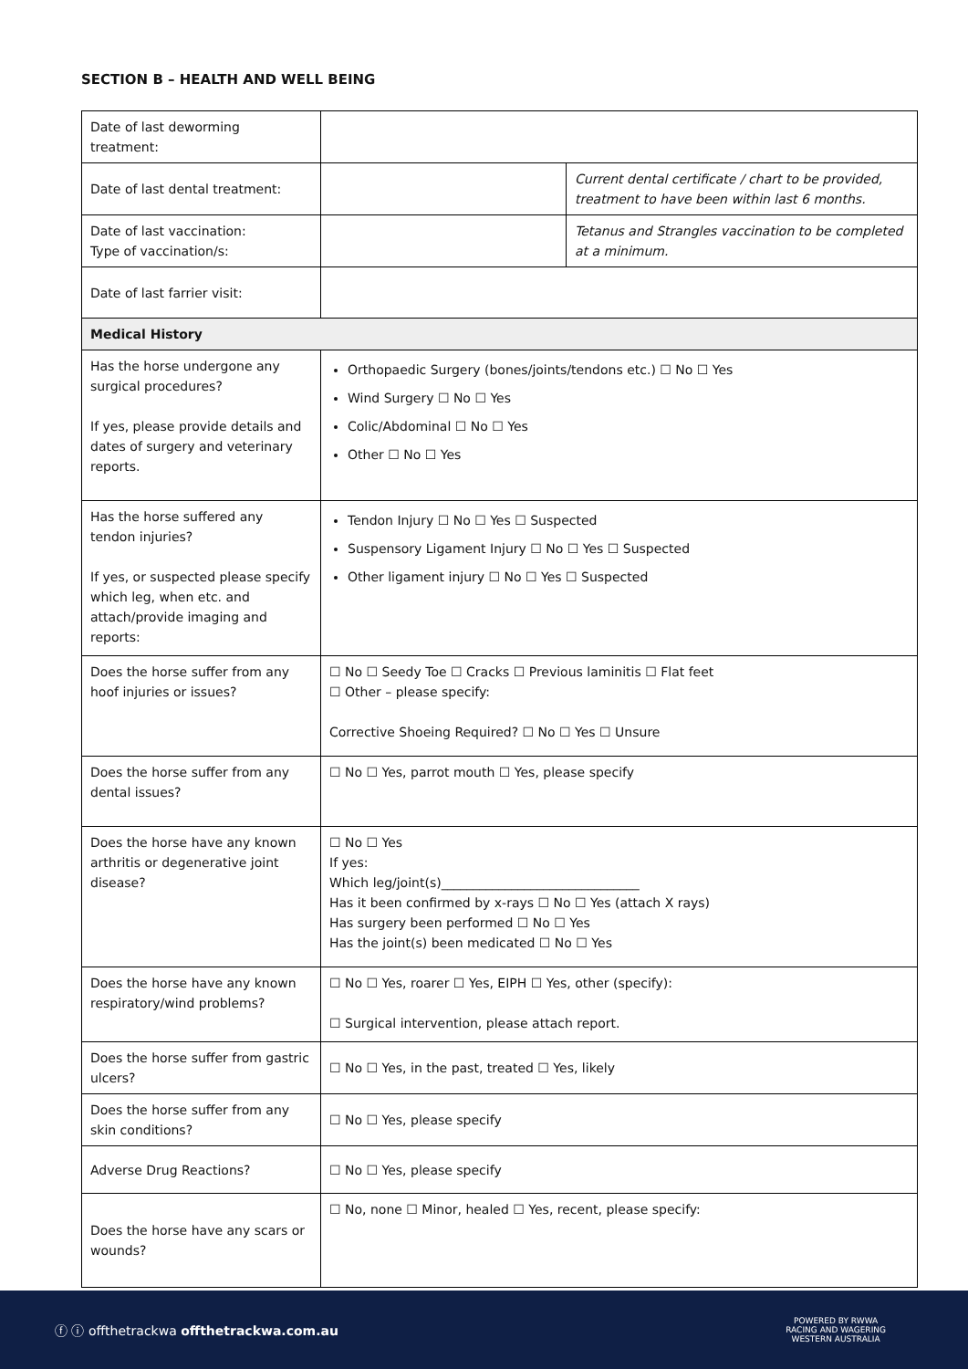SECTION B – HEALTH AND WELL BEING
| Date of last deworming treatment: | | |
| Date of last dental treatment: | | Current dental certificate / chart to be provided, treatment to have been within last 6 months. |
| Date of last vaccination: Type of vaccination/s: | | Tetanus and Strangles vaccination to be completed at a minimum. |
| Date of last farrier visit: | | |
| Medical History | | |
| Has the horse undergone any surgical procedures? If yes, please provide details and dates of surgery and veterinary reports. | Orthopaedic Surgery (bones/joints/tendons etc.) ☐ No ☐ Yes Wind Surgery ☐ No ☐ Yes Colic/Abdominal ☐ No ☐ Yes Other ☐ No ☐ Yes | |
| Has the horse suffered any tendon injuries? If yes, or suspected please specify which leg, when etc. and attach/provide imaging and reports: | Tendon Injury ☐ No ☐ Yes ☐ Suspected Suspensory Ligament Injury ☐ No ☐ Yes ☐ Suspected Other ligament injury ☐ No ☐ Yes ☐ Suspected | |
| Does the horse suffer from any hoof injuries or issues? | ☐ No ☐ Seedy Toe ☐ Cracks ☐ Previous laminitis ☐ Flat feet ☐ Other – please specify: Corrective Shoeing Required? ☐ No ☐ Yes ☐ Unsure | |
| Does the horse suffer from any dental issues? | ☐ No ☐ Yes, parrot mouth ☐ Yes, please specify | |
| Does the horse have any known arthritis or degenerative joint disease? | ☐ No ☐ Yes If yes: Which leg/joint(s)_______________________________ Has it been confirmed by x-rays ☐ No ☐ Yes (attach X rays) Has surgery been performed ☐ No ☐ Yes Has the joint(s) been medicated ☐ No ☐ Yes | |
| Does the horse have any known respiratory/wind problems? | ☐ No ☐ Yes, roarer ☐ Yes, EIPH ☐ Yes, other (specify): ☐ Surgical intervention, please attach report. | |
| Does the horse suffer from gastric ulcers? | ☐ No ☐ Yes, in the past, treated ☐ Yes, likely | |
| Does the horse suffer from any skin conditions? | ☐ No ☐ Yes, please specify | |
| Adverse Drug Reactions? | ☐ No ☐ Yes, please specify | |
| Does the horse have any scars or wounds? | ☐ No, none ☐ Minor, healed ☐ Yes, recent, please specify: | |
ⓕ ⓘ offthetrackwa offthetrackwa.com.au
POWERED BY RWWA
RACING AND WAGERING
WESTERN AUSTRALIA